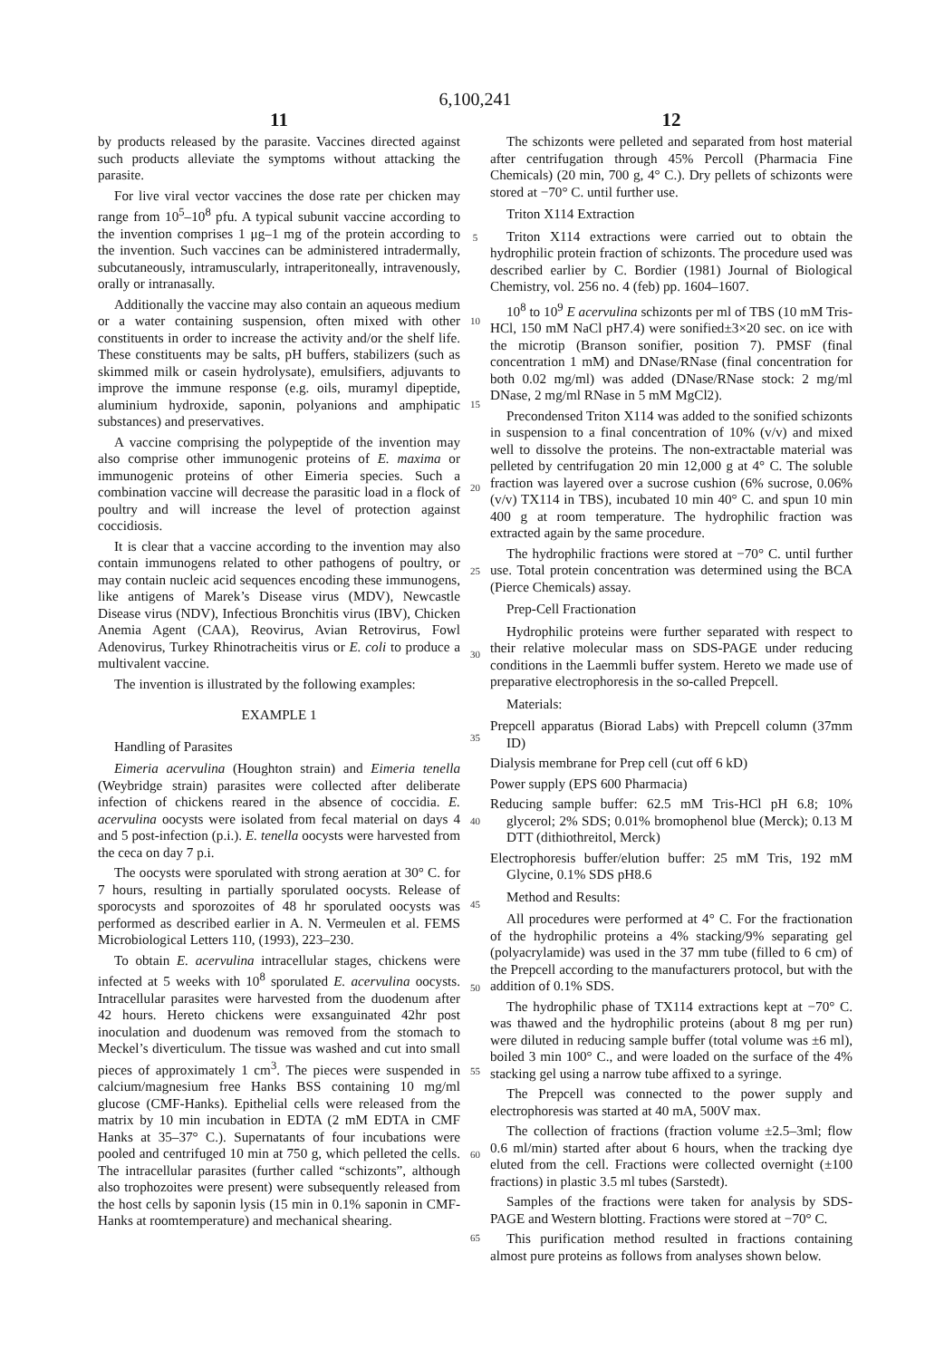6,100,241
11
by products released by the parasite. Vaccines directed against such products alleviate the symptoms without attacking the parasite.
For live viral vector vaccines the dose rate per chicken may range from 10<sup>5</sup>–10<sup>8</sup> pfu. A typical subunit vaccine according to the invention comprises 1 μg–1 mg of the protein according to the invention. Such vaccines can be administered intradermally, subcutaneously, intramuscularly, intraperitoneally, intravenously, orally or intranasally.
Additionally the vaccine may also contain an aqueous medium or a water containing suspension, often mixed with other constituents in order to increase the activity and/or the shelf life. These constituents may be salts, pH buffers, stabilizers (such as skimmed milk or casein hydrolysate), emulsifiers, adjuvants to improve the immune response (e.g. oils, muramyl dipeptide, aluminium hydroxide, saponin, polyanions and amphipatic substances) and preservatives.
A vaccine comprising the polypeptide of the invention may also comprise other immunogenic proteins of E. maxima or immunogenic proteins of other Eimeria species. Such a combination vaccine will decrease the parasitic load in a flock of poultry and will increase the level of protection against coccidiosis.
It is clear that a vaccine according to the invention may also contain immunogens related to other pathogens of poultry, or may contain nucleic acid sequences encoding these immunogens, like antigens of Marek’s Disease virus (MDV), Newcastle Disease virus (NDV), Infectious Bronchitis virus (IBV), Chicken Anemia Agent (CAA), Reovirus, Avian Retrovirus, Fowl Adenovirus, Turkey Rhinotracheitis virus or E. coli to produce a multivalent vaccine.
The invention is illustrated by the following examples:
EXAMPLE 1
Handling of Parasites
Eimeria acervulina (Houghton strain) and Eimeria tenella (Weybridge strain) parasites were collected after deliberate infection of chickens reared in the absence of coccidia. E. acervulina oocysts were isolated from fecal material on days 4 and 5 post-infection (p.i.). E. tenella oocysts were harvested from the ceca on day 7 p.i.
The oocysts were sporulated with strong aeration at 30° C. for 7 hours, resulting in partially sporulated oocysts. Release of sporocysts and sporozoites of 48 hr sporulated oocysts was performed as described earlier in A. N. Vermeulen et al. FEMS Microbiological Letters 110, (1993), 223–230.
To obtain E. acervulina intracellular stages, chickens were infected at 5 weeks with 10<sup>8</sup> sporulated E. acervulina oocysts. Intracellular parasites were harvested from the duodenum after 42 hours. Hereto chickens were exsanguinated 42hr post inoculation and duodenum was removed from the stomach to Meckel’s diverticulum. The tissue was washed and cut into small pieces of approximately 1 cm<sup>3</sup>. The pieces were suspended in calcium/magnesium free Hanks BSS containing 10 mg/ml glucose (CMF-Hanks). Epithelial cells were released from the matrix by 10 min incubation in EDTA (2 mM EDTA in CMF Hanks at 35–37° C.). Supernatants of four incubations were pooled and centrifuged 10 min at 750 g, which pelleted the cells. The intracellular parasites (further called “schizonts”, although also trophozoites were present) were subsequently released from the host cells by saponin lysis (15 min in 0.1% saponin in CMF-Hanks at roomtemperature) and mechanical shearing.
5
10
15
20
25
30
35
40
45
50
55
60
65
12
The schizonts were pelleted and separated from host material after centrifugation through 45% Percoll (Pharmacia Fine Chemicals) (20 min, 700 g, 4° C.). Dry pellets of schizonts were stored at −70° C. until further use.
Triton X114 Extraction
Triton X114 extractions were carried out to obtain the hydrophilic protein fraction of schizonts. The procedure used was described earlier by C. Bordier (1981) Journal of Biological Chemistry, vol. 256 no. 4 (feb) pp. 1604–1607.
10<sup>8</sup> to 10<sup>9</sup> E acervulina schizonts per ml of TBS (10 mM Tris-HCl, 150 mM NaCl pH7.4) were sonified±3×20 sec. on ice with the microtip (Branson sonifier, position 7). PMSF (final concentration 1 mM) and DNase/RNase (final concentration for both 0.02 mg/ml) was added (DNase/RNase stock: 2 mg/ml DNase, 2 mg/ml RNase in 5 mM MgCl2).
Precondensed Triton X114 was added to the sonified schizonts in suspension to a final concentration of 10% (v/v) and mixed well to dissolve the proteins. The non-extractable material was pelleted by centrifugation 20 min 12,000 g at 4° C. The soluble fraction was layered over a sucrose cushion (6% sucrose, 0.06% (v/v) TX114 in TBS), incubated 10 min 40° C. and spun 10 min 400 g at room temperature. The hydrophilic fraction was extracted again by the same procedure.
The hydrophilic fractions were stored at −70° C. until further use. Total protein concentration was determined using the BCA (Pierce Chemicals) assay.
Prep-Cell Fractionation
Hydrophilic proteins were further separated with respect to their relative molecular mass on SDS-PAGE under reducing conditions in the Laemmli buffer system. Hereto we made use of preparative electrophoresis in the so-called Prepcell.
Materials:
Prepcell apparatus (Biorad Labs) with Prepcell column (37mm ID)
Dialysis membrane for Prep cell (cut off 6 kD)
Power supply (EPS 600 Pharmacia)
Reducing sample buffer: 62.5 mM Tris-HCl pH 6.8; 10% glycerol; 2% SDS; 0.01% bromophenol blue (Merck); 0.13 M DTT (dithiothreitol, Merck)
Electrophoresis buffer/elution buffer: 25 mM Tris, 192 mM Glycine, 0.1% SDS pH8.6
Method and Results:
All procedures were performed at 4° C. For the fractionation of the hydrophilic proteins a 4% stacking/9% separating gel (polyacrylamide) was used in the 37 mm tube (filled to 6 cm) of the Prepcell according to the manufacturers protocol, but with the addition of 0.1% SDS.
The hydrophilic phase of TX114 extractions kept at −70° C. was thawed and the hydrophilic proteins (about 8 mg per run) were diluted in reducing sample buffer (total volume was ±6 ml), boiled 3 min 100° C., and were loaded on the surface of the 4% stacking gel using a narrow tube affixed to a syringe.
The Prepcell was connected to the power supply and electrophoresis was started at 40 mA, 500V max.
The collection of fractions (fraction volume ±2.5–3ml; flow 0.6 ml/min) started after about 6 hours, when the tracking dye eluted from the cell. Fractions were collected overnight (±100 fractions) in plastic 3.5 ml tubes (Sarstedt).
Samples of the fractions were taken for analysis by SDS-PAGE and Western blotting. Fractions were stored at −70° C.
This purification method resulted in fractions containing almost pure proteins as follows from analyses shown below.